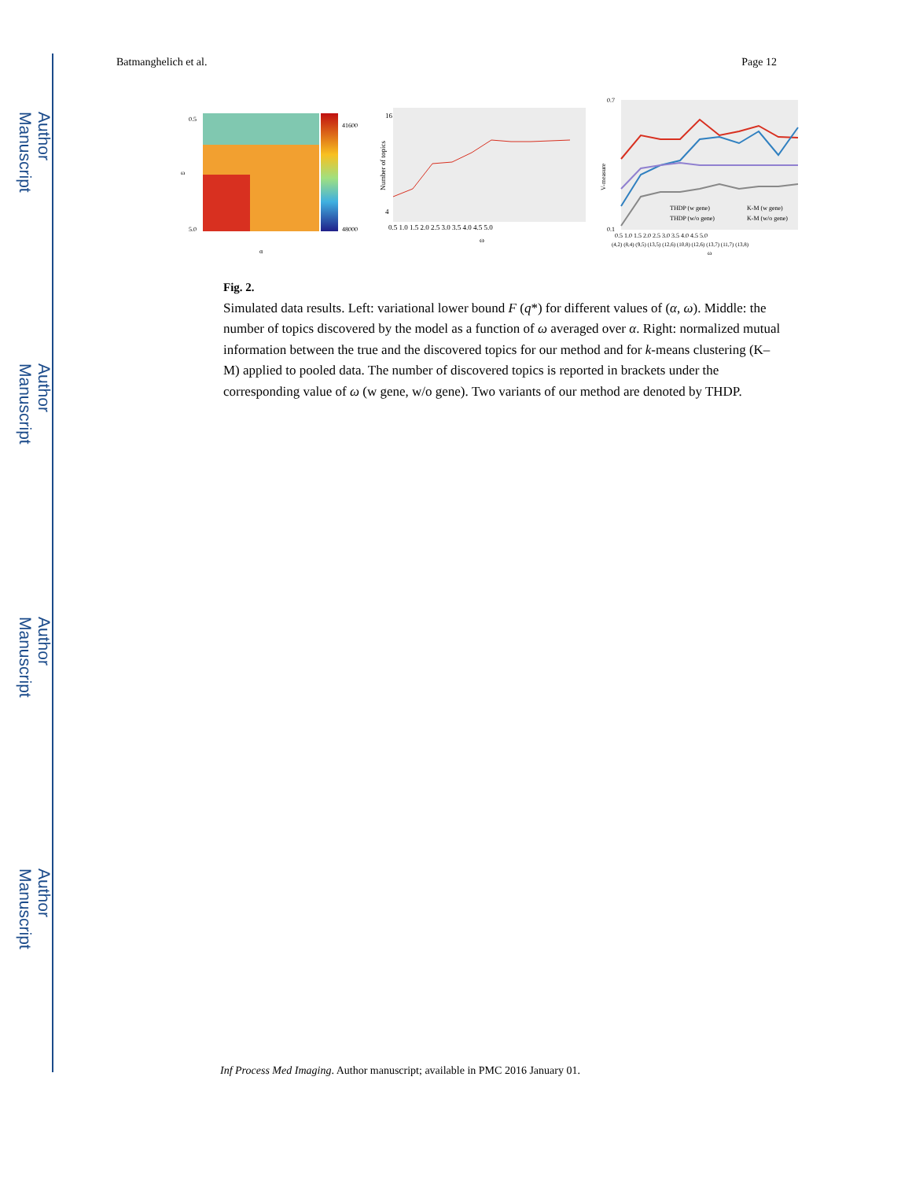Author Manuscript
Author Manuscript
Author Manuscript
Author Manuscript
Batmanghelich et al. Page 12
0.5
5.0
ω
41600
48000
α
16
4
Number of topics
0.5 1.0 1.5 2.0 2.5 3.0 3.5 4.0 4.5 5.0
ω
0.7
0.1
V-measure
THDP (w gene)
K-M (w gene)
THDP (w/o gene)
K-M (w/o gene)
0.5 1.0 1.5 2.0 2.5 3.0 3.5 4.0 4.5 5.0
(4,2) (8,4) (9,5) (13,5) (12,6) (10,8) (12,6) (13,7) (11,7) (13,8)
ω
Fig. 2.
Simulated data results. Left: variational lower bound F (q*) for different values of (α, ω). Middle: the number of topics discovered by the model as a function of ω averaged over α. Right: normalized mutual information between the true and the discovered topics for our method and for k-means clustering (K–M) applied to pooled data. The number of discovered topics is reported in brackets under the corresponding value of ω (w gene, w/o gene). Two variants of our method are denoted by THDP.
Inf Process Med Imaging. Author manuscript; available in PMC 2016 January 01.